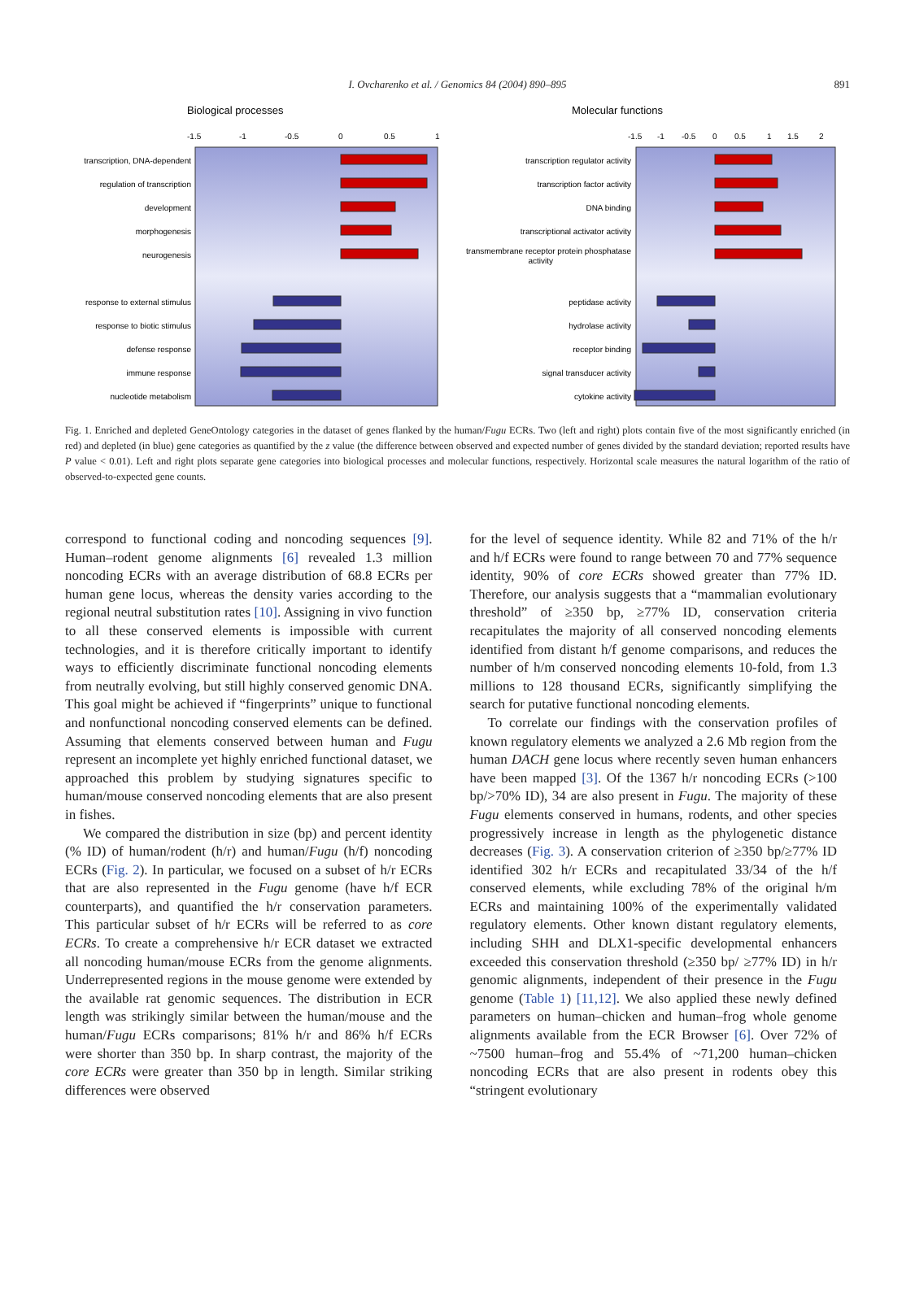I. Ovcharenko et al. / Genomics 84 (2004) 890–895
891
Biological processes
-1.5
-1
-0.5
0
0.5
1
transcription, DNA-dependent
regulation of transcription
development
morphogenesis
neurogenesis
response to external stimulus
response to biotic stimulus
defense response
immune response
nucleotide metabolism
Molecular functions
-1.5
-1
-0.5
0
0.5
1
1.5
2
transcription regulator activity
transcription factor activity
DNA binding
transcriptional activator activity
transmembrane receptor protein phosphatase
activity
peptidase activity
hydrolase activity
receptor binding
signal transducer activity
cytokine activity
Fig. 1. Enriched and depleted GeneOntology categories in the dataset of genes flanked by the human/Fugu ECRs. Two (left and right) plots contain five of the most significantly enriched (in red) and depleted (in blue) gene categories as quantified by the z value (the difference between observed and expected number of genes divided by the standard deviation; reported results have P value < 0.01). Left and right plots separate gene categories into biological processes and molecular functions, respectively. Horizontal scale measures the natural logarithm of the ratio of observed-to-expected gene counts.
correspond to functional coding and noncoding sequences [9]. Human–rodent genome alignments [6] revealed 1.3 million noncoding ECRs with an average distribution of 68.8 ECRs per human gene locus, whereas the density varies according to the regional neutral substitution rates [10]. Assigning in vivo function to all these conserved elements is impossible with current technologies, and it is therefore critically important to identify ways to efficiently discriminate functional noncoding elements from neutrally evolving, but still highly conserved genomic DNA. This goal might be achieved if “fingerprints” unique to functional and nonfunctional noncoding conserved elements can be defined. Assuming that elements conserved between human and Fugu represent an incomplete yet highly enriched functional dataset, we approached this problem by studying signatures specific to human/mouse conserved noncoding elements that are also present in fishes.
We compared the distribution in size (bp) and percent identity (% ID) of human/rodent (h/r) and human/Fugu (h/f) noncoding ECRs (Fig. 2). In particular, we focused on a subset of h/r ECRs that are also represented in the Fugu genome (have h/f ECR counterparts), and quantified the h/r conservation parameters. This particular subset of h/r ECRs will be referred to as core ECRs. To create a comprehensive h/r ECR dataset we extracted all noncoding human/mouse ECRs from the genome alignments. Underrepresented regions in the mouse genome were extended by the available rat genomic sequences. The distribution in ECR length was strikingly similar between the human/mouse and the human/Fugu ECRs comparisons; 81% h/r and 86% h/f ECRs were shorter than 350 bp. In sharp contrast, the majority of the core ECRs were greater than 350 bp in length. Similar striking differences were observed
for the level of sequence identity. While 82 and 71% of the h/r and h/f ECRs were found to range between 70 and 77% sequence identity, 90% of core ECRs showed greater than 77% ID. Therefore, our analysis suggests that a “mammalian evolutionary threshold” of ≥350 bp, ≥77% ID, conservation criteria recapitulates the majority of all conserved noncoding elements identified from distant h/f genome comparisons, and reduces the number of h/m conserved noncoding elements 10-fold, from 1.3 millions to 128 thousand ECRs, significantly simplifying the search for putative functional noncoding elements.
To correlate our findings with the conservation profiles of known regulatory elements we analyzed a 2.6 Mb region from the human DACH gene locus where recently seven human enhancers have been mapped [3]. Of the 1367 h/r noncoding ECRs (>100 bp/>70% ID), 34 are also present in Fugu. The majority of these Fugu elements conserved in humans, rodents, and other species progressively increase in length as the phylogenetic distance decreases (Fig. 3). A conservation criterion of ≥350 bp/≥77% ID identified 302 h/r ECRs and recapitulated 33/34 of the h/f conserved elements, while excluding 78% of the original h/m ECRs and maintaining 100% of the experimentally validated regulatory elements. Other known distant regulatory elements, including SHH and DLX1-specific developmental enhancers exceeded this conservation threshold (≥350 bp/ ≥77% ID) in h/r genomic alignments, independent of their presence in the Fugu genome (Table 1) [11,12]. We also applied these newly defined parameters on human–chicken and human–frog whole genome alignments available from the ECR Browser [6]. Over 72% of ~7500 human–frog and 55.4% of ~71,200 human–chicken noncoding ECRs that are also present in rodents obey this “stringent evolutionary